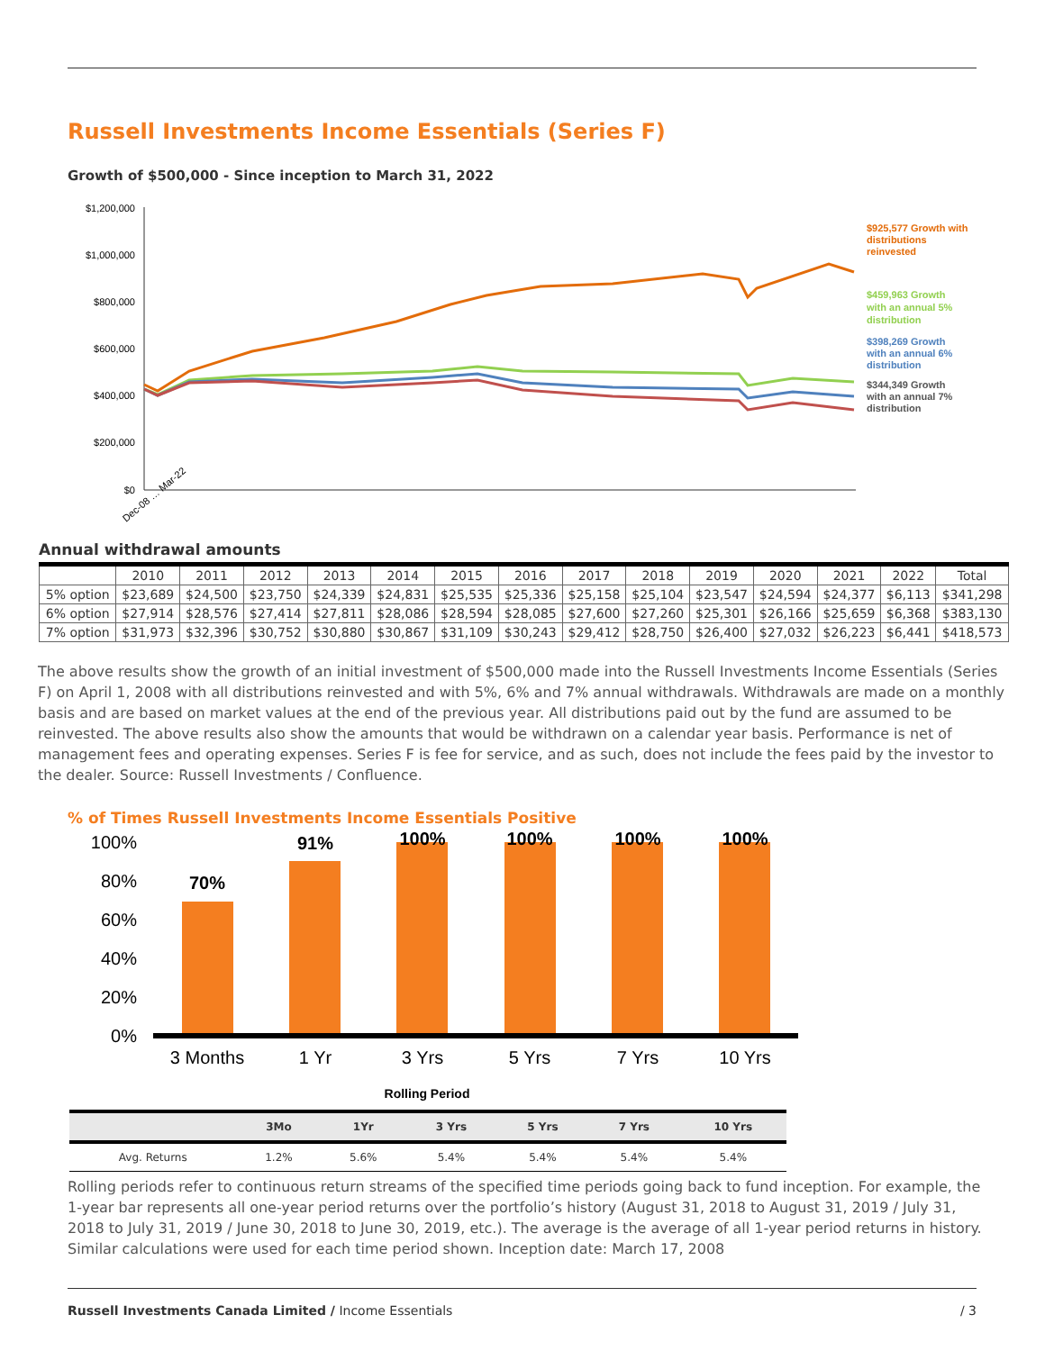Russell Investments Income Essentials (Series F)
Growth of $500,000 - Since inception to March 31, 2022
$1,200,000
$1,000,000
$800,000
$600,000
$400,000
$200,000
$0
$925,577 Growth with
distributions
reinvested
$459,963 Growth
with an annual 5%
distribution
$398,269 Growth
with an annual 6%
distribution
$344,349 Growth
with an annual 7%
distribution
Dec-08 … Mar-22
Annual withdrawal amounts
| | 2010 | 2011 | 2012 | 2013 | 2014 | 2015 | 2016 | 2017 | 2018 | 2019 | 2020 | 2021 | 2022 | Total |
| --- | --- | --- | --- | --- | --- | --- | --- | --- | --- | --- | --- | --- | --- | --- |
| 5% option | $23,689 | $24,500 | $23,750 | $24,339 | $24,831 | $25,535 | $25,336 | $25,158 | $25,104 | $23,547 | $24,594 | $24,377 | $6,113 | $341,298 |
| 6% option | $27,914 | $28,576 | $27,414 | $27,811 | $28,086 | $28,594 | $28,085 | $27,600 | $27,260 | $25,301 | $26,166 | $25,659 | $6,368 | $383,130 |
| 7% option | $31,973 | $32,396 | $30,752 | $30,880 | $30,867 | $31,109 | $30,243 | $29,412 | $28,750 | $26,400 | $27,032 | $26,223 | $6,441 | $418,573 |
The above results show the growth of an initial investment of $500,000 made into the Russell Investments Income Essentials (Series F) on April 1, 2008 with all distributions reinvested and with 5%, 6% and 7% annual withdrawals. Withdrawals are made on a monthly basis and are based on market values at the end of the previous year. All distributions paid out by the fund are assumed to be reinvested. The above results also show the amounts that would be withdrawn on a calendar year basis. Performance is net of management fees and operating expenses. Series F is fee for service, and as such, does not include the fees paid by the investor to the dealer. Source: Russell Investments / Confluence.
% of Times Russell Investments Income Essentials Positive
100%
80%
60%
40%
20%
0%
70%
91%
100%
100%
100%
100%
3 Months
1 Yr
3 Yrs
5 Yrs
7 Yrs
10 Yrs
Rolling Period
| | 3Mo | 1Yr | 3 Yrs | 5 Yrs | 7 Yrs | 10 Yrs |
| --- | --- | --- | --- | --- | --- | --- |
| Avg. Returns | 1.2% | 5.6% | 5.4% | 5.4% | 5.4% | 5.4% |
Rolling periods refer to continuous return streams of the specified time periods going back to fund inception. For example, the 1-year bar represents all one-year period returns over the portfolio’s history (August 31, 2018 to August 31, 2019 / July 31, 2018 to July 31, 2019 / June 30, 2018 to June 30, 2019, etc.). The average is the average of all 1-year period returns in history. Similar calculations were used for each time period shown. Inception date: March 17, 2008
Russell Investments Canada Limited / Income Essentials / 3